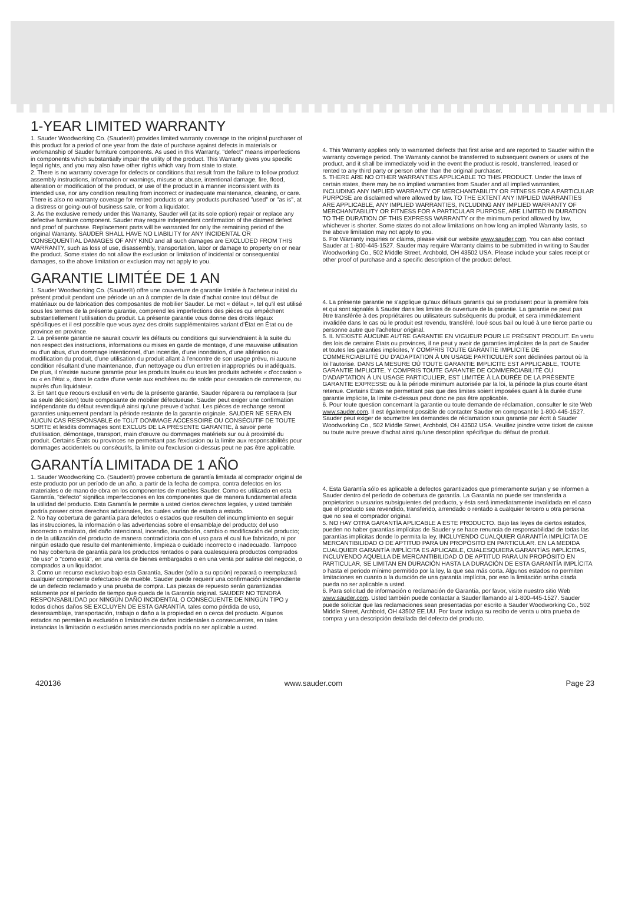1-YEAR LIMITED WARRANTY
1. Sauder Woodworking Co. (Sauder®) provides limited warranty coverage to the original purchaser of this product for a period of one year from the date of purchase against defects in materials or workmanship of Sauder furniture components. As used in this Warranty, "defect" means imperfections in components which substantially impair the utility of the product. This Warranty gives you specific legal rights, and you may also have other rights which vary from state to state.
2. There is no warranty coverage for defects or conditions that result from the failure to follow product assembly instructions, information or warnings, misuse or abuse, intentional damage, fire, flood, alteration or modification of the product, or use of the product in a manner inconsistent with its intended use, nor any condition resulting from incorrect or inadequate maintenance, cleaning, or care. There is also no warranty coverage for rented products or any products purchased "used" or "as is", at a distress or going-out-of business sale, or from a liquidator.
3. As the exclusive remedy under this Warranty, Sauder will (at its sole option) repair or replace any defective furniture component. Sauder may require independent confirmation of the claimed defect and proof of purchase. Replacement parts will be warranted for only the remaining period of the original Warranty. SAUDER SHALL HAVE NO LIABILITY for ANY INCIDENTAL OR CONSEQUENTIAL DAMAGES OF ANY KIND and all such damages are EXCLUDED FROM THIS WARRANTY, such as loss of use, disassembly, transportation, labor or damage to property on or near the product. Some states do not allow the exclusion or limitation of incidental or consequential damages, so the above limitation or exclusion may not apply to you.
4. This Warranty applies only to warranted defects that first arise and are reported to Sauder within the warranty coverage period. The Warranty cannot be transferred to subsequent owners or users of the product, and it shall be immediately void in the event the product is resold, transferred, leased or rented to any third party or person other than the original purchaser.
5. THERE ARE NO OTHER WARRANTIES APPLICABLE TO THIS PRODUCT. Under the laws of certain states, there may be no implied warranties from Sauder and all implied warranties, INCLUDING ANY IMPLIED WARRANTY OF MERCHANTABILITY OR FITNESS FOR A PARTICULAR PURPOSE are disclaimed where allowed by law. TO THE EXTENT ANY IMPLIED WARRANTIES ARE APPLICABLE, ANY IMPLIED WARRANTIES, INCLUDING ANY IMPLIED WARRANTY OF MERCHANTABILITY OR FITNESS FOR A PARTICULAR PURPOSE, ARE LIMITED IN DURATION TO THE DURATION OF THIS EXPRESS WARRANTY or the minimum period allowed by law, whichever is shorter. Some states do not allow limitations on how long an implied Warranty lasts, so the above limitation may not apply to you.
6. For Warranty inquiries or claims, please visit our website www.sauder.com. You can also contact Sauder at 1-800-445-1527. Sauder may require Warranty claims to be submitted in writing to Sauder Woodworking Co., 502 Middle Street, Archbold, OH 43502 USA. Please include your sales receipt or other proof of purchase and a specific description of the product defect.
GARANTIE LIMITÉE DE 1 AN
1. Sauder Woodworking Co. (Sauder®) offre une couverture de garantie limitée à l'acheteur initial du présent produit pendant une période un an à compter de la date d'achat contre tout défaut de matériaux ou de fabrication des composantes de mobilier Sauder. Le mot « défaut », tel qu'il est utilisé sous les termes de la présente garantie, comprend les imperfections des pièces qui empêchent substantiellement l'utilisation du produit. La présente garantie vous donne des droits légaux spécifiques et il est possible que vous ayez des droits supplémentaires variant d'État en État ou de province en province.
2. La présente garantie ne saurait couvrir les défauts ou conditions qui surviendraient à la suite du non respect des instructions, informations ou mises en garde de montage, d'une mauvaise utilisation ou d'un abus, d'un dommage intentionnel, d'un incendie, d'une inondation, d'une altération ou modification du produit, d'une utilisation du produit allant à l'encontre de son usage prévu, ni aucune condition résultant d'une maintenance, d'un nettoyage ou d'un entretien inappropriés ou inadéquats. De plus, il n'existe aucune garantie pour les produits loués ou tous les produits achetés « d'occasion » ou « en l'état », dans le cadre d'une vente aux enchères ou de solde pour cessation de commerce, ou auprès d'un liquidateur.
3. En tant que recours exclusif en vertu de la présente garantie, Sauder réparera ou remplacera (sur sa seule décision) toute composante de mobilier défectueuse. Sauder peut exiger une confirmation indépendante du défaut revendiqué ainsi qu'une preuve d'achat. Les pièces de rechange seront garanties uniquement pendant la période restante de la garantie originale. SAUDER NE SERA EN AUCUN CAS RESPONSABLE de TOUT DOMMAGE ACCESSOIRE OU CONSÉCUTIF DE TOUTE SORTE et lesdits dommages sont EXCLUS DE LA PRÉSENTE GARANTIE, à savoir perte d'utilisation, démontage, transport, main d'œuvre ou dommages matériels sur ou à proximité du produit. Certains États ou provinces ne permettant pas l'exclusion ou la limite aux responsabilités pour dommages accidentels ou consécutifs, la limite ou l'exclusion ci-dessus peut ne pas être applicable.
4. La présente garantie ne s'applique qu'aux défauts garantis qui se produisent pour la première fois et qui sont signalés à Sauder dans les limites de ouverture de la garantie. La garantie ne peut pas être transférée à des propriétaires ou utilisateurs subséquents du produit, et sera immédiatement invalidée dans le cas où le produit est revendu, transféré, loué sous bail ou loué à une tierce partie ou personne autre que l'acheteur original.
5. IL N'EXISTE AUCUNE AUTRE GARANTIE EN VIGUEUR POUR LE PRÉSENT PRODUIT. En vertu des lois de certains États ou provinces, il ne peut y avoir de garanties implicites de la part de Sauder et toutes les garanties implicites, Y COMPRIS TOUTE GARANTIE IMPLICITE DE COMMERCIABILITÉ OU D'ADAPTATION À UN USAGE PARTICULIER sont déclinées partout où la loi l'autorise. DANS LA MESURE OÙ TOUTE GARANTIE IMPLICITE EST APPLICABLE, TOUTE GARANTIE IMPLICITE, Y COMPRIS TOUTE GARANTIE DE COMMERCIABILITÉ OU D'ADAPTATION À UN USAGE PARTICULIER, EST LIMITÉE À LA DURÉE DE LA PRÉSENTE GARANTIE EXPRESSE ou à la période minimum autorisée par la loi, la période la plus courte étant retenue. Certains États ne permettant pas que des limites soient imposées quant à la durée d'une garantie implicite, la limite ci-dessus peut donc ne pas être applicable.
6. Pour toute question concernant la garantie ou toute demande de réclamation, consulter le site Web www.sauder.com. Il est également possible de contacter Sauder en composant le 1-800-445-1527. Sauder peut exiger de soumettre les demandes de réclamation sous garantie par écrit à Sauder Woodworking Co., 502 Middle Street, Archbold, OH 43502 USA. Veuillez joindre votre ticket de caisse ou toute autre preuve d'achat ainsi qu'une description spécifique du défaut de produit.
GARANTÍA LIMITADA DE 1 AÑO
1. Sauder Woodworking Co. (Sauder®) provee cobertura de garantía limitada al comprador original de este producto por un período de un año, a partir de la fecha de compra, contra defectos en los materiales o de mano de obra en los componentes de muebles Sauder. Como es utilizado en esta Garantía, "defecto" significa imperfecciones en los componentes que de manera fundamental afecta la utilidad del producto. Esta Garantía le permite a usted ciertos derechos legales, y usted también podría poseer otros derechos adicionales, los cuales varían de estado a estado.
2. No hay cobertura de garantía para defectos o estados que resulten del incumplimiento en seguir las instrucciones, la información o las advertencias sobre el ensamblaje del producto; del uso incorrecto o maltrato, del daño intencional, incendio, inundación, cambio o modificación del producto; o de la utilización del producto de manera contradictoria con el uso para el cual fue fabricado, ni por ningún estado que resulte del mantenimiento, limpieza o cuidado incorrecto o inadecuado. Tampoco no hay cobertura de garantía para los productos rentados o para cualesquiera productos comprados "de uso" o "como está", en una venta de bienes embargados o en una venta por salirse del negocio, o comprados a un liquidador.
3. Como un recurso exclusivo bajo esta Garantía, Sauder (sólo a su opción) reparará o reemplazará cualquier componente defectuoso de mueble. Sauder puede requerir una confirmación independiente de un defecto reclamado y una prueba de compra. Las piezas de repuesto serán garantizadas solamente por el período de tiempo que queda de la Garantía original. SAUDER NO TENDRÁ RESPONSABILIDAD por NINGÚN DAÑO INCIDENTAL O CONSECUENTE DE NINGÚN TIPO y todos dichos daños SE EXCLUYEN DE ESTA GARANTÍA, tales como pérdida de uso, desensamblaje, transportación, trabajo o daño a la propiedad en o cerca del producto. Algunos estados no permiten la exclusión o limitación de daños incidentales o consecuentes, en tales instancias la limitación o exclusión antes mencionada podría no ser aplicable a usted.
4. Esta Garantía sólo es aplicable a defectos garantizados que primeramente surjan y se informen a Sauder dentro del período de cobertura de garantía. La Garantía no puede ser transferida a propietarios o usuarios subsiguientes del producto, y ésta será inmediatamente invalidada en el caso que el producto sea revendido, transferido, arrendado o rentado a cualquier tercero u otra persona que no sea el comprador original.
5. NO HAY OTRA GARANTÍA APLICABLE A ESTE PRODUCTO. Bajo las leyes de ciertos estados, pueden no haber garantías implícitas de Sauder y se hace renuncia de responsabilidad de todas las garantías implícitas donde lo permita la ley, INCLUYENDO CUALQUIER GARANTÍA IMPLÍCITA DE MERCANTIBILIDAD O DE APTITUD PARA UN PROPÓSITO EN PARTICULAR. EN LA MEDIDA CUALQUIER GARANTÍA IMPLÍCITA ES APLICABLE, CUALESQUIERA GARANTÍAS IMPLÍCITAS, INCLUYENDO AQUELLA DE MERCANTIBILIDAD O DE APTITUD PARA UN PROPÓSITO EN PARTICULAR, SE LIMITAN EN DURACIÓN HASTA LA DURACIÓN DE ESTA GARANTÍA IMPLÍCITA o hasta el periodo mínimo permitido por la ley, la que sea más corta. Algunos estados no permiten limitaciones en cuanto a la duración de una garantía implícita, por eso la limitación arriba citada pueda no ser aplicable a usted.
6. Para solicitud de información o reclamación de Garantía, por favor, visite nuestro sitio Web www.sauder.com. Usted también puede contactar a Sauder llamando al 1-800-445-1527. Sauder puede solicitar que las reclamaciones sean presentadas por escrito a Sauder Woodworking Co., 502 Middle Street, Archbold, OH 43502 EE.UU. Por favor incluya su recibo de venta u otra prueba de compra y una descripción detallada del defecto del producto.
420136 www.sauder.com Page 23